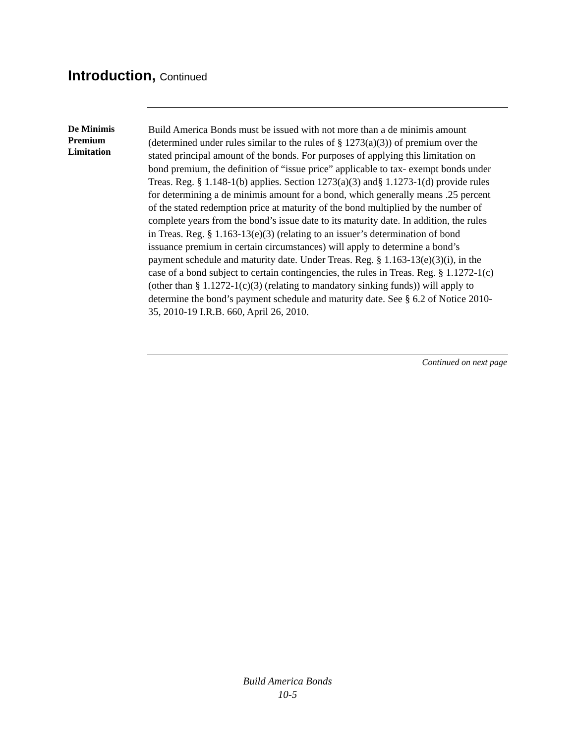Introduction, Continued
De Minimis
Premium
Limitation
Build America Bonds must be issued with not more than a de minimis amount (determined under rules similar to the rules of § 1273(a)(3)) of premium over the stated principal amount of the bonds. For purposes of applying this limitation on bond premium, the definition of “issue price” applicable to tax- exempt bonds under Treas. Reg. § 1.148-1(b) applies. Section 1273(a)(3) and§ 1.1273-1(d) provide rules for determining a de minimis amount for a bond, which generally means .25 percent of the stated redemption price at maturity of the bond multiplied by the number of complete years from the bond’s issue date to its maturity date. In addition, the rules in Treas. Reg. § 1.163-13(e)(3) (relating to an issuer’s determination of bond issuance premium in certain circumstances) will apply to determine a bond’s payment schedule and maturity date. Under Treas. Reg. § 1.163-13(e)(3)(i), in the case of a bond subject to certain contingencies, the rules in Treas. Reg. § 1.1272-1(c) (other than § 1.1272-1(c)(3) (relating to mandatory sinking funds)) will apply to determine the bond’s payment schedule and maturity date. See § 6.2 of Notice 2010-35, 2010-19 I.R.B. 660, April 26, 2010.
Continued on next page
Build America Bonds
10-5